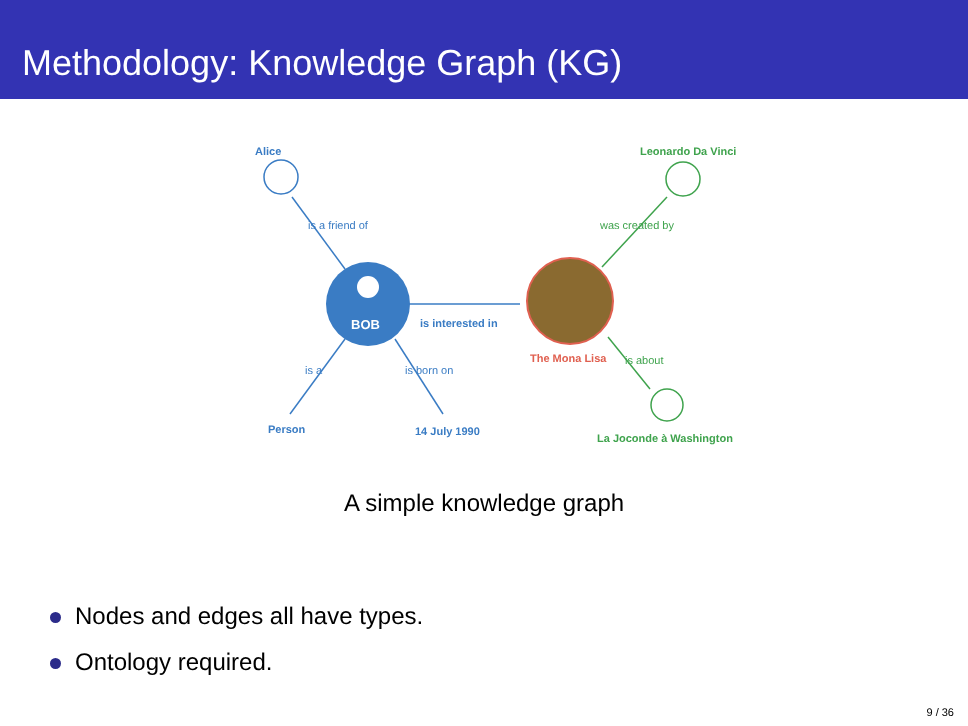Methodology: Knowledge Graph (KG)
Alice Leonardo Da Vinci
BOB is interested in
The Mona Lisa
Person 14 July 1990
La Joconde à Washington
is a friend of was created by
is a is born on
is about
A simple knowledge graph
Nodes and edges all have types.
Ontology required.
9 / 36